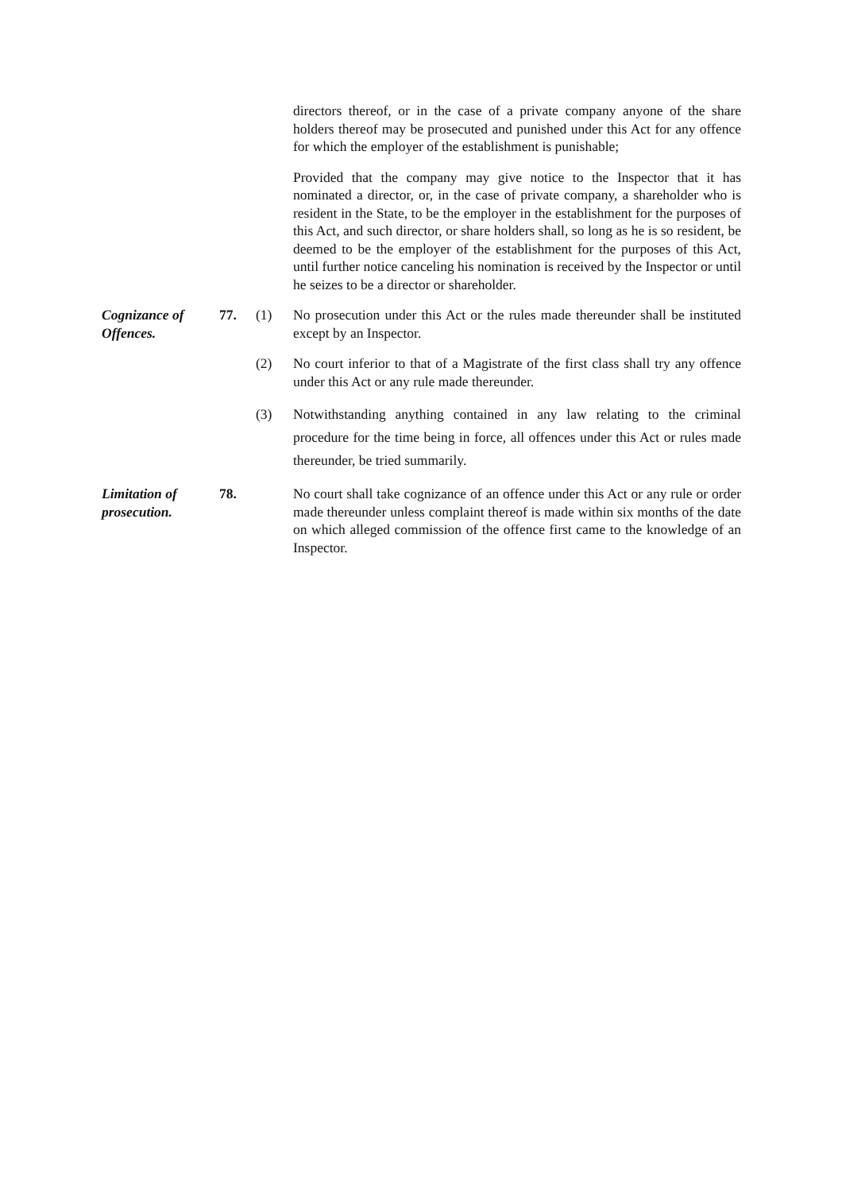directors thereof, or in the case of a private company anyone of the share holders thereof may be prosecuted and punished under this Act for any offence for which the employer of the establishment is punishable;
Provided that the company may give notice to the Inspector that it has nominated a director, or, in the case of private company, a shareholder who is resident in the State, to be the employer in the establishment for the purposes of this Act, and such director, or share holders shall, so long as he is so resident, be deemed to be the employer of the establishment for the purposes of this Act, until further notice canceling his nomination is received by the Inspector or until he seizes to be a director or shareholder.
Cognizance of Offences.
77. (1) No prosecution under this Act or the rules made thereunder shall be instituted except by an Inspector.
(2) No court inferior to that of a Magistrate of the first class shall try any offence under this Act or any rule made thereunder.
(3) Notwithstanding anything contained in any law relating to the criminal procedure for the time being in force, all offences under this Act or rules made thereunder, be tried summarily.
Limitation of prosecution.
78. No court shall take cognizance of an offence under this Act or any rule or order made thereunder unless complaint thereof is made within six months of the date on which alleged commission of the offence first came to the knowledge of an Inspector.